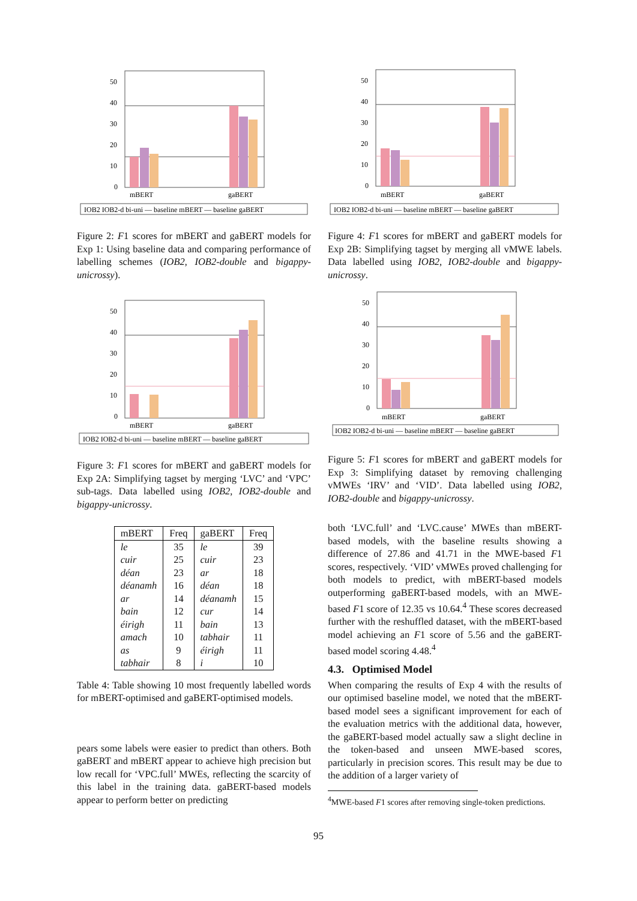50
40
30
20
10
0
mBERT
gaBERT
IOB2 IOB2-d bi-uni — baseline mBERT — baseline gaBERT
Figure 2: F1 scores for mBERT and gaBERT models for Exp 1: Using baseline data and comparing performance of labelling schemes (IOB2, IOB2-double and bigappy-unicrossy).
50
40
30
20
10
0
mBERT
gaBERT
IOB2 IOB2-d bi-uni — baseline mBERT — baseline gaBERT
Figure 3: F1 scores for mBERT and gaBERT models for Exp 2A: Simplifying tagset by merging ‘LVC’ and ‘VPC’ sub-tags. Data labelled using IOB2, IOB2-double and bigappy-unicrossy.
| mBERT | Freq | gaBERT | Freq |
| --- | --- | --- | --- |
| le | 35 | le | 39 |
| cuir | 25 | cuir | 23 |
| déan | 23 | ar | 18 |
| déanamh | 16 | déan | 18 |
| ar | 14 | déanamh | 15 |
| bain | 12 | cur | 14 |
| éirigh | 11 | bain | 13 |
| amach | 10 | tabhair | 11 |
| as | 9 | éirigh | 11 |
| tabhair | 8 | i | 10 |
Table 4: Table showing 10 most frequently labelled words for mBERT-optimised and gaBERT-optimised models.
pears some labels were easier to predict than others. Both gaBERT and mBERT appear to achieve high precision but low recall for ‘VPC.full’ MWEs, reflecting the scarcity of this label in the training data. gaBERT-based models appear to perform better on predicting
50
40
30
20
10
0
mBERT
gaBERT
IOB2 IOB2-d bi-uni — baseline mBERT — baseline gaBERT
Figure 4: F1 scores for mBERT and gaBERT models for Exp 2B: Simplifying tagset by merging all vMWE labels. Data labelled using IOB2, IOB2-double and bigappy-unicrossy.
50
40
30
20
10
0
mBERT
gaBERT
IOB2 IOB2-d bi-uni — baseline mBERT — baseline gaBERT
Figure 5: F1 scores for mBERT and gaBERT models for Exp 3: Simplifying dataset by removing challenging vMWEs ‘IRV’ and ‘VID’. Data labelled using IOB2, IOB2-double and bigappy-unicrossy.
both ‘LVC.full’ and ‘LVC.cause’ MWEs than mBERT-based models, with the baseline results showing a difference of 27.86 and 41.71 in the MWE-based F1 scores, respectively. ‘VID’ vMWEs proved challenging for both models to predict, with mBERT-based models outperforming gaBERT-based models, with an MWE-based F1 score of 12.35 vs 10.64.<sup>4</sup> These scores decreased further with the reshuffled dataset, with the mBERT-based model achieving an F1 score of 5.56 and the gaBERT-based model scoring 4.48.<sup>4</sup>
4.3. Optimised Model
When comparing the results of Exp 4 with the results of our optimised baseline model, we noted that the mBERT-based model sees a significant improvement for each of the evaluation metrics with the additional data, however, the gaBERT-based model actually saw a slight decline in the token-based and unseen MWE-based scores, particularly in precision scores. This result may be due to the addition of a larger variety of
<sup>4</sup> MWE-based F1 scores after removing single-token predictions.
95